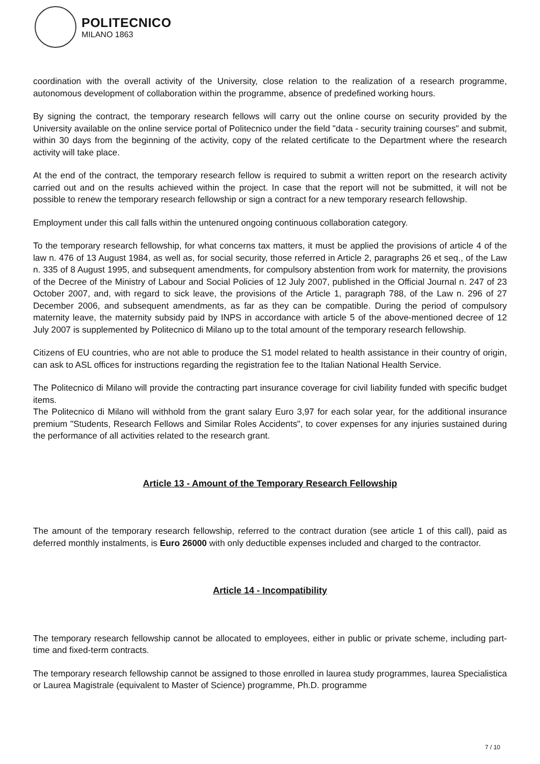POLITECNICO
MILANO 1863
coordination with the overall activity of the University, close relation to the realization of a research programme, autonomous development of collaboration within the programme, absence of predefined working hours.
By signing the contract, the temporary research fellows will carry out the online course on security provided by the University available on the online service portal of Politecnico under the field "data - security training courses" and submit, within 30 days from the beginning of the activity, copy of the related certificate to the Department where the research activity will take place.
At the end of the contract, the temporary research fellow is required to submit a written report on the research activity carried out and on the results achieved within the project. In case that the report will not be submitted, it will not be possible to renew the temporary research fellowship or sign a contract for a new temporary research fellowship.
Employment under this call falls within the untenured ongoing continuous collaboration category.
To the temporary research fellowship, for what concerns tax matters, it must be applied the provisions of article 4 of the law n. 476 of 13 August 1984, as well as, for social security, those referred in Article 2, paragraphs 26 et seq., of the Law n. 335 of 8 August 1995, and subsequent amendments, for compulsory abstention from work for maternity, the provisions of the Decree of the Ministry of Labour and Social Policies of 12 July 2007, published in the Official Journal n. 247 of 23 October 2007, and, with regard to sick leave, the provisions of the Article 1, paragraph 788, of the Law n. 296 of 27 December 2006, and subsequent amendments, as far as they can be compatible. During the period of compulsory maternity leave, the maternity subsidy paid by INPS in accordance with article 5 of the above-mentioned decree of 12 July 2007 is supplemented by Politecnico di Milano up to the total amount of the temporary research fellowship.
Citizens of EU countries, who are not able to produce the S1 model related to health assistance in their country of origin, can ask to ASL offices for instructions regarding the registration fee to the Italian National Health Service.
The Politecnico di Milano will provide the contracting part insurance coverage for civil liability funded with specific budget items.
The Politecnico di Milano will withhold from the grant salary Euro 3,97 for each solar year, for the additional insurance premium "Students, Research Fellows and Similar Roles Accidents", to cover expenses for any injuries sustained during the performance of all activities related to the research grant.
Article 13 - Amount of the Temporary Research Fellowship
The amount of the temporary research fellowship, referred to the contract duration (see article 1 of this call), paid as deferred monthly instalments, is Euro 26000 with only deductible expenses included and charged to the contractor.
Article 14 - Incompatibility
The temporary research fellowship cannot be allocated to employees, either in public or private scheme, including part-time and fixed-term contracts.
The temporary research fellowship cannot be assigned to those enrolled in laurea study programmes, laurea Specialistica or Laurea Magistrale (equivalent to Master of Science) programme, Ph.D. programme
7 / 10